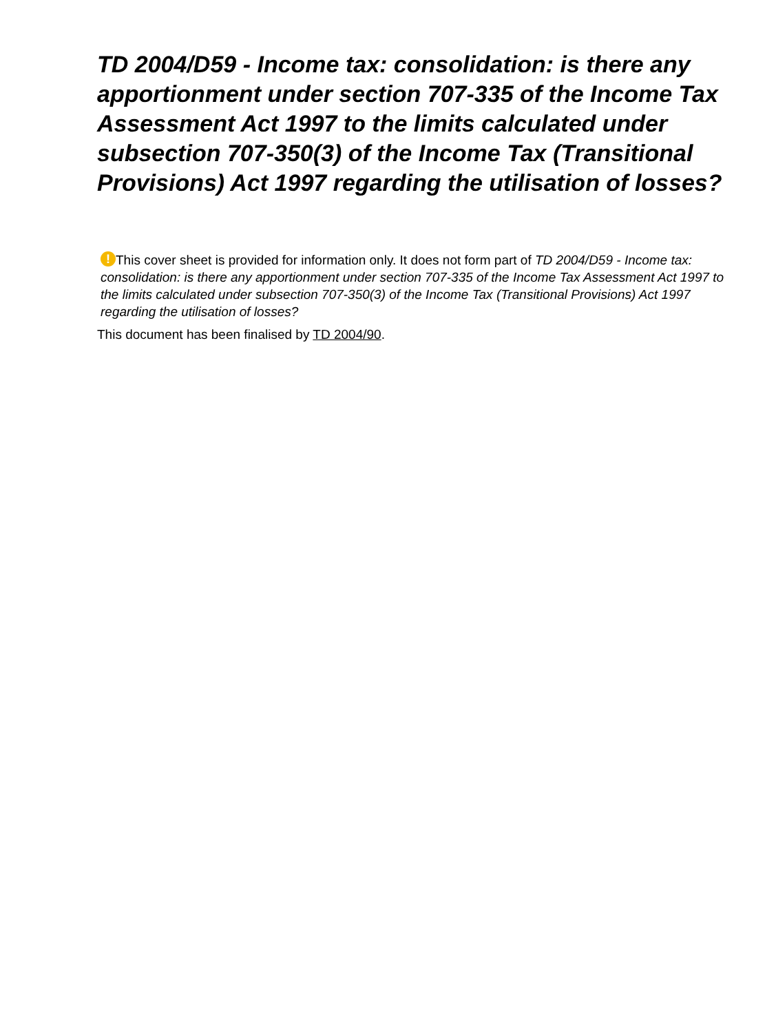TD 2004/D59 - Income tax: consolidation: is there any apportionment under section 707-335 of the Income Tax Assessment Act 1997 to the limits calculated under subsection 707-350(3) of the Income Tax (Transitional Provisions) Act 1997 regarding the utilisation of losses?
! This cover sheet is provided for information only. It does not form part of TD 2004/D59 - Income tax: consolidation: is there any apportionment under section 707-335 of the Income Tax Assessment Act 1997 to the limits calculated under subsection 707-350(3) of the Income Tax (Transitional Provisions) Act 1997 regarding the utilisation of losses?
This document has been finalised by TD 2004/90.